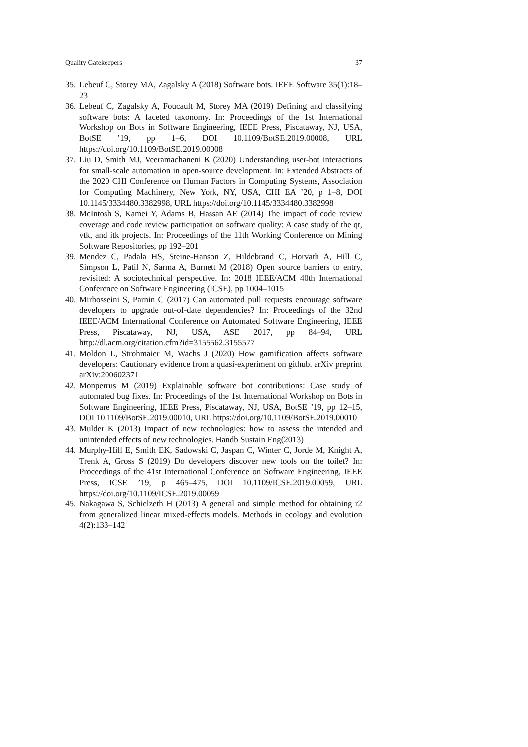Quality Gatekeepers 37
35. Lebeuf C, Storey MA, Zagalsky A (2018) Software bots. IEEE Software 35(1):18–23
36. Lebeuf C, Zagalsky A, Foucault M, Storey MA (2019) Defining and classifying software bots: A faceted taxonomy. In: Proceedings of the 1st International Workshop on Bots in Software Engineering, IEEE Press, Piscataway, NJ, USA, BotSE ’19, pp 1–6, DOI 10.1109/BotSE.2019.00008, URL https://doi.org/10.1109/BotSE.2019.00008
37. Liu D, Smith MJ, Veeramachaneni K (2020) Understanding user-bot interactions for small-scale automation in open-source development. In: Extended Abstracts of the 2020 CHI Conference on Human Factors in Computing Systems, Association for Computing Machinery, New York, NY, USA, CHI EA ’20, p 1–8, DOI 10.1145/3334480.3382998, URL https://doi.org/10.1145/3334480.3382998
38. McIntosh S, Kamei Y, Adams B, Hassan AE (2014) The impact of code review coverage and code review participation on software quality: A case study of the qt, vtk, and itk projects. In: Proceedings of the 11th Working Conference on Mining Software Repositories, pp 192–201
39. Mendez C, Padala HS, Steine-Hanson Z, Hildebrand C, Horvath A, Hill C, Simpson L, Patil N, Sarma A, Burnett M (2018) Open source barriers to entry, revisited: A sociotechnical perspective. In: 2018 IEEE/ACM 40th International Conference on Software Engineering (ICSE), pp 1004–1015
40. Mirhosseini S, Parnin C (2017) Can automated pull requests encourage software developers to upgrade out-of-date dependencies? In: Proceedings of the 32nd IEEE/ACM International Conference on Automated Software Engineering, IEEE Press, Piscataway, NJ, USA, ASE 2017, pp 84–94, URL http://dl.acm.org/citation.cfm?id=3155562.3155577
41. Moldon L, Strohmaier M, Wachs J (2020) How gamification affects software developers: Cautionary evidence from a quasi-experiment on github. arXiv preprint arXiv:200602371
42. Monperrus M (2019) Explainable software bot contributions: Case study of automated bug fixes. In: Proceedings of the 1st International Workshop on Bots in Software Engineering, IEEE Press, Piscataway, NJ, USA, BotSE ’19, pp 12–15, DOI 10.1109/BotSE.2019.00010, URL https://doi.org/10.1109/BotSE.2019.00010
43. Mulder K (2013) Impact of new technologies: how to assess the intended and unintended effects of new technologies. Handb Sustain Eng(2013)
44. Murphy-Hill E, Smith EK, Sadowski C, Jaspan C, Winter C, Jorde M, Knight A, Trenk A, Gross S (2019) Do developers discover new tools on the toilet? In: Proceedings of the 41st International Conference on Software Engineering, IEEE Press, ICSE ’19, p 465–475, DOI 10.1109/ICSE.2019.00059, URL https://doi.org/10.1109/ICSE.2019.00059
45. Nakagawa S, Schielzeth H (2013) A general and simple method for obtaining r2 from generalized linear mixed-effects models. Methods in ecology and evolution 4(2):133–142